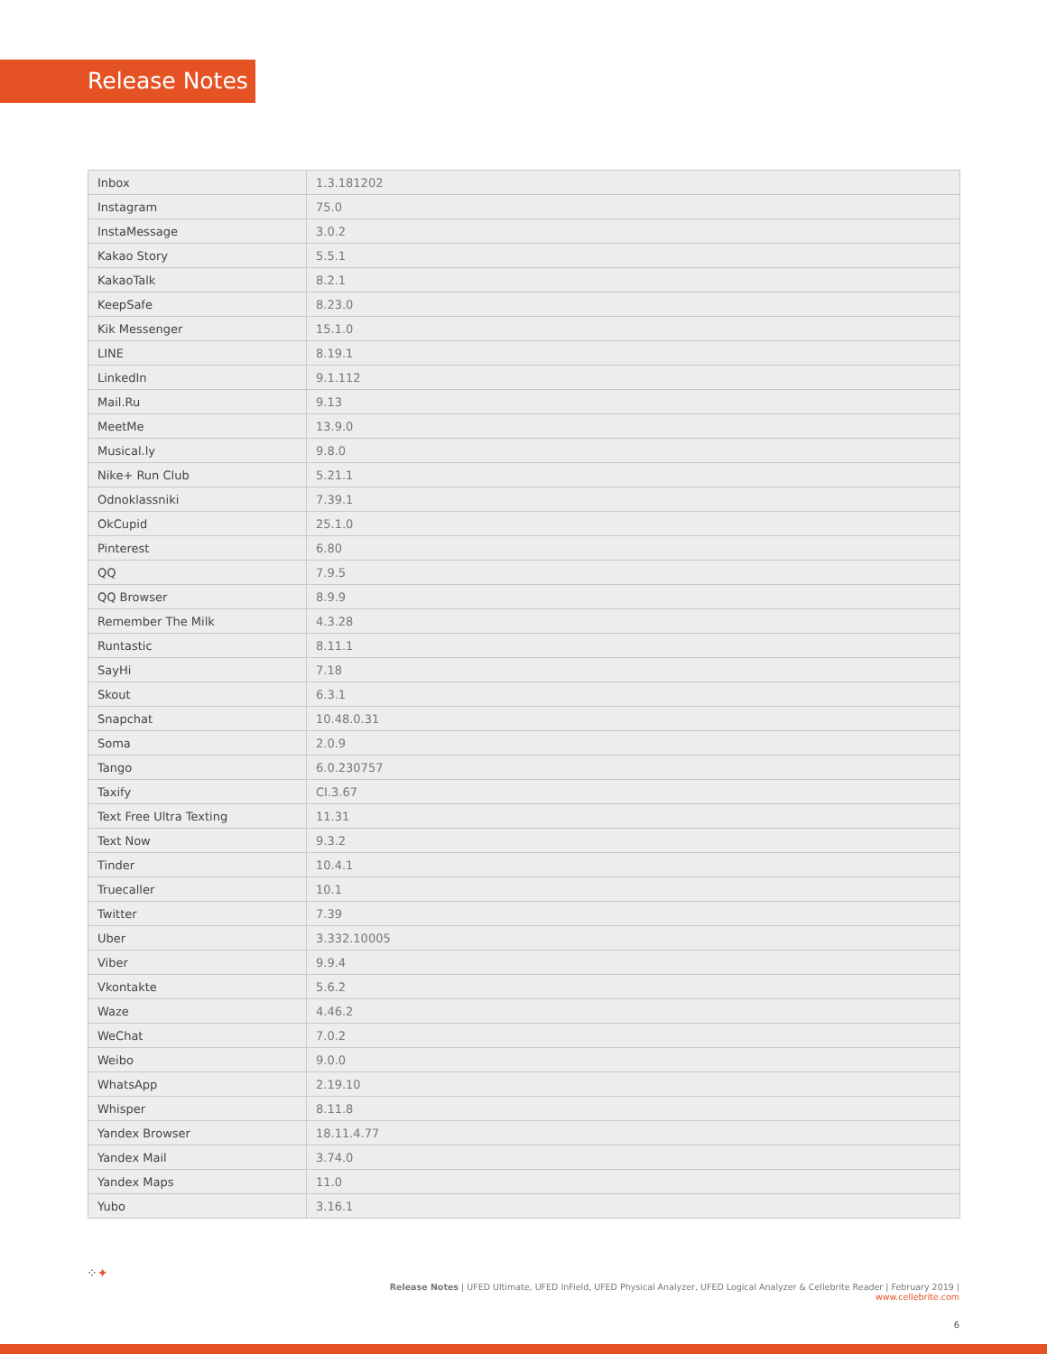Release Notes
| Inbox | 1.3.181202 |
| Instagram | 75.0 |
| InstaMessage | 3.0.2 |
| Kakao Story | 5.5.1 |
| KakaoTalk | 8.2.1 |
| KeepSafe | 8.23.0 |
| Kik Messenger | 15.1.0 |
| LINE | 8.19.1 |
| LinkedIn | 9.1.112 |
| Mail.Ru | 9.13 |
| MeetMe | 13.9.0 |
| Musical.ly | 9.8.0 |
| Nike+ Run Club | 5.21.1 |
| Odnoklassniki | 7.39.1 |
| OkCupid | 25.1.0 |
| Pinterest | 6.80 |
| QQ | 7.9.5 |
| QQ Browser | 8.9.9 |
| Remember The Milk | 4.3.28 |
| Runtastic | 8.11.1 |
| SayHi | 7.18 |
| Skout | 6.3.1 |
| Snapchat | 10.48.0.31 |
| Soma | 2.0.9 |
| Tango | 6.0.230757 |
| Taxify | CI.3.67 |
| Text Free Ultra Texting | 11.31 |
| Text Now | 9.3.2 |
| Tinder | 10.4.1 |
| Truecaller | 10.1 |
| Twitter | 7.39 |
| Uber | 3.332.10005 |
| Viber | 9.9.4 |
| Vkontakte | 5.6.2 |
| Waze | 4.46.2 |
| WeChat | 7.0.2 |
| Weibo | 9.0.0 |
| WhatsApp | 2.19.10 |
| Whisper | 8.11.8 |
| Yandex Browser | 18.11.4.77 |
| Yandex Mail | 3.74.0 |
| Yandex Maps | 11.0 |
| Yubo | 3.16.1 |
⁘✦
Release Notes | UFED Ultimate, UFED InField, UFED Physical Analyzer, UFED Logical Analyzer & Cellebrite Reader | February 2019 | www.cellebrite.com
6